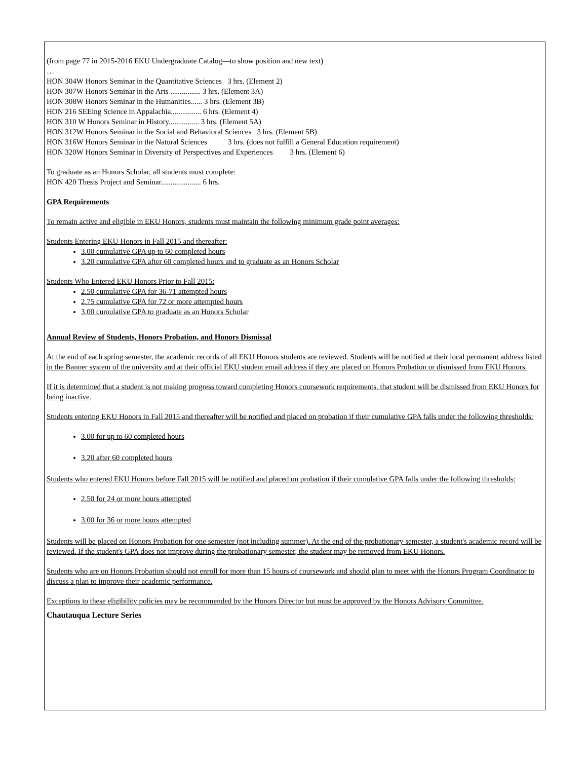(from page 77 in 2015-2016 EKU Undergraduate Catalog—to show position and new text)
…
HON 304W Honors Seminar in the Quantitative Sciences 3 hrs. (Element 2)
HON 307W Honors Seminar in the Arts ................ 3 hrs. (Element 3A)
HON 308W Honors Seminar in the Humanities...... 3 hrs. (Element 3B)
HON 216 SEEing Science in Appalachia................ 6 hrs. (Element 4)
HON 310 W Honors Seminar in History................ 3 hrs. (Element 5A)
HON 312W Honors Seminar in the Social and Behavioral Sciences 3 hrs. (Element 5B)
HON 316W Honors Seminar in the Natural Sciences 3 hrs. (does not fulfill a General Education requirement)
HON 320W Honors Seminar in Diversity of Perspectives and Experiences 3 hrs. (Element 6)
To graduate as an Honors Scholar, all students must complete:
HON 420 Thesis Project and Seminar..................... 6 hrs.
GPA Requirements
To remain active and eligible in EKU Honors, students must maintain the following minimum grade point averages:
Students Entering EKU Honors in Fall 2015 and thereafter:
3.00 cumulative GPA up to 60 completed hours
3.20 cumulative GPA after 60 completed hours and to graduate as an Honors Scholar
Students Who Entered EKU Honors Prior to Fall 2015:
2.50 cumulative GPA for 36-71 attempted hours
2.75 cumulative GPA for 72 or more attempted hours
3.00 cumulative GPA to graduate as an Honors Scholar
Annual Review of Students, Honors Probation, and Honors Dismissal
At the end of each spring semester, the academic records of all EKU Honors students are reviewed. Students will be notified at their local permanent address listed in the Banner system of the university and at their official EKU student email address if they are placed on Honors Probation or dismissed from EKU Honors.
If it is determined that a student is not making progress toward completing Honors coursework requirements, that student will be dismissed from EKU Honors for being inactive.
Students entering EKU Honors in Fall 2015 and thereafter will be notified and placed on probation if their cumulative GPA falls under the following thresholds:
3.00 for up to 60 completed hours
3.20 after 60 completed hours
Students who entered EKU Honors before Fall 2015 will be notified and placed on probation if their cumulative GPA falls under the following thresholds:
2.50 for 24 or more hours attempted
3.00 for 36 or more hours attempted
Students will be placed on Honors Probation for one semester (not including summer). At the end of the probationary semester, a student's academic record will be reviewed. If the student's GPA does not improve during the probationary semester, the student may be removed from EKU Honors.
Students who are on Honors Probation should not enroll for more than 15 hours of coursework and should plan to meet with the Honors Program Coordinator to discuss a plan to improve their academic performance.
Exceptions to these eligibility policies may be recommended by the Honors Director but must be approved by the Honors Advisory Committee.
Chautauqua Lecture Series